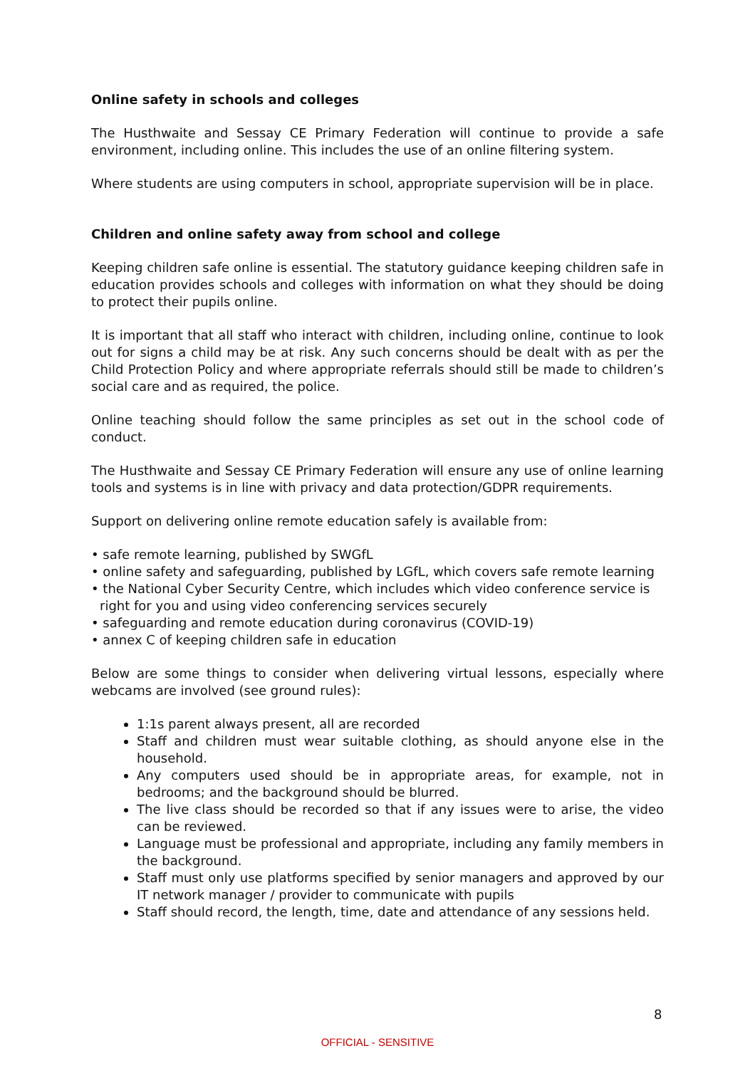Online safety in schools and colleges
The Husthwaite and Sessay CE Primary Federation will continue to provide a safe environment, including online. This includes the use of an online filtering system.
Where students are using computers in school, appropriate supervision will be in place.
Children and online safety away from school and college
Keeping children safe online is essential. The statutory guidance keeping children safe in education provides schools and colleges with information on what they should be doing to protect their pupils online.
It is important that all staff who interact with children, including online, continue to look out for signs a child may be at risk. Any such concerns should be dealt with as per the Child Protection Policy and where appropriate referrals should still be made to children’s social care and as required, the police.
Online teaching should follow the same principles as set out in the school code of conduct.
The Husthwaite and Sessay CE Primary Federation will ensure any use of online learning tools and systems is in line with privacy and data protection/GDPR requirements.
Support on delivering online remote education safely is available from:
• safe remote learning, published by SWGfL
• online safety and safeguarding, published by LGfL, which covers safe remote learning
• the National Cyber Security Centre, which includes which video conference service is right for you and using video conferencing services securely
• safeguarding and remote education during coronavirus (COVID-19)
• annex C of keeping children safe in education
Below are some things to consider when delivering virtual lessons, especially where webcams are involved (see ground rules):
1:1s parent always present, all are recorded
Staff and children must wear suitable clothing, as should anyone else in the household.
Any computers used should be in appropriate areas, for example, not in bedrooms; and the background should be blurred.
The live class should be recorded so that if any issues were to arise, the video can be reviewed.
Language must be professional and appropriate, including any family members in the background.
Staff must only use platforms specified by senior managers and approved by our IT network manager / provider to communicate with pupils
Staff should record, the length, time, date and attendance of any sessions held.
8
OFFICIAL - SENSITIVE